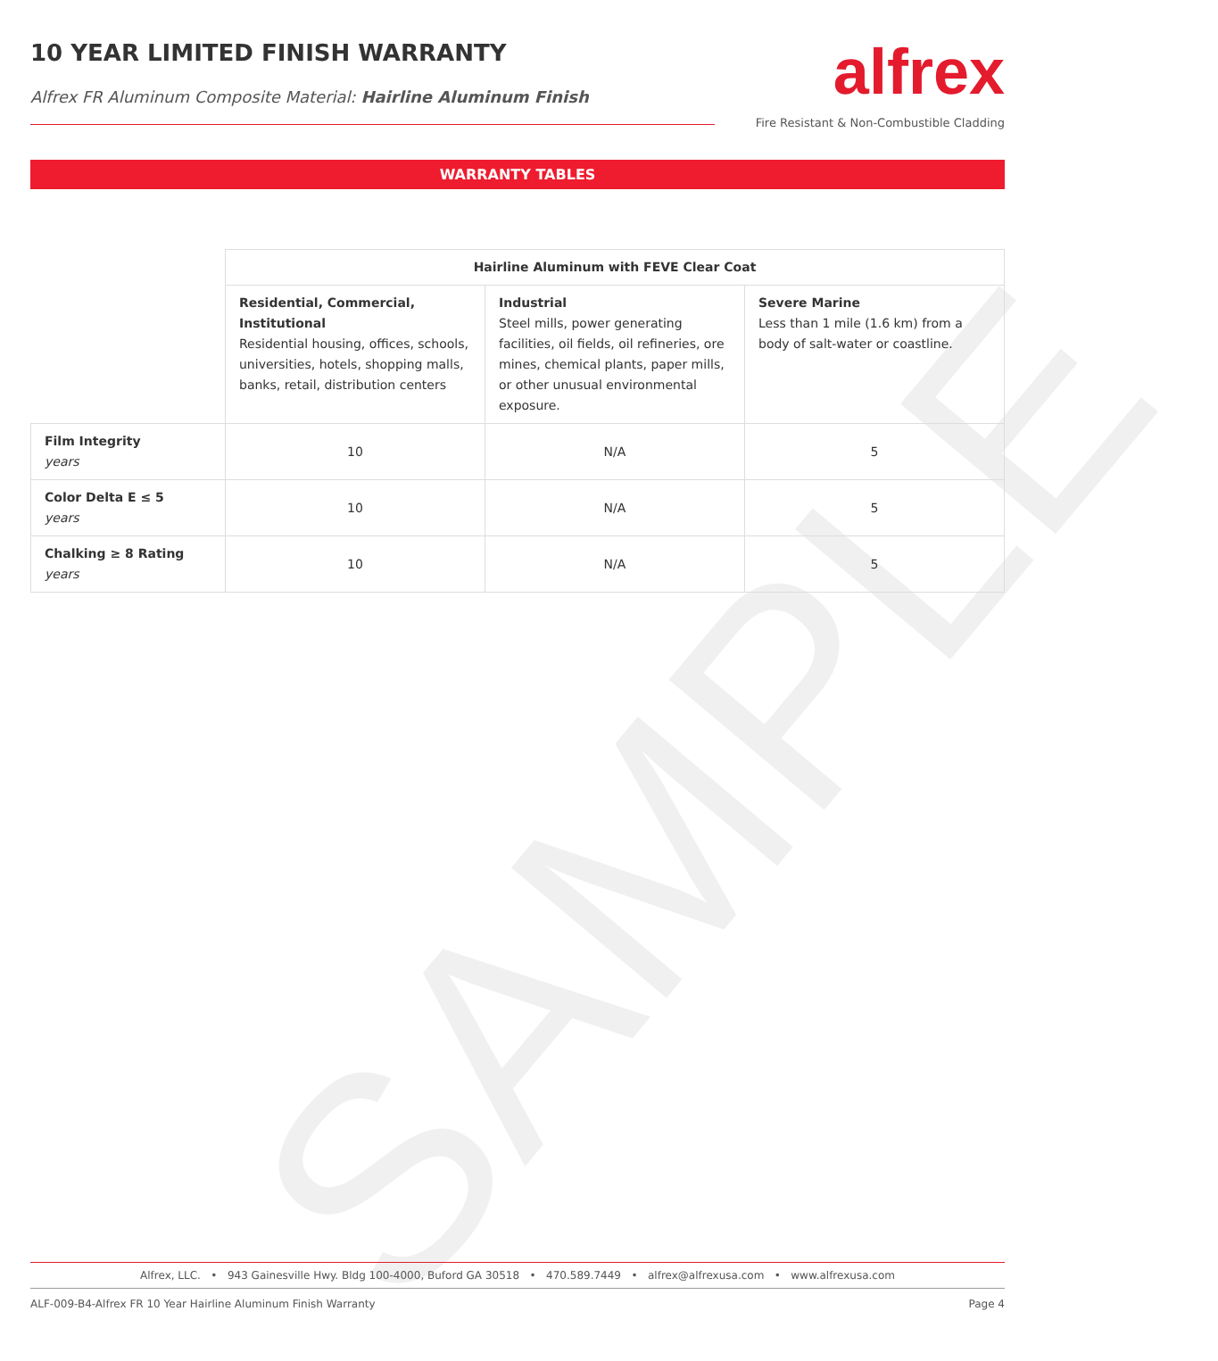SAMPLE
10 YEAR LIMITED FINISH WARRANTY
Alfrex FR Aluminum Composite Material: Hairline Aluminum Finish
alfrex
Fire Resistant & Non-Combustible Cladding
WARRANTY TABLES
| | Hairline Aluminum with FEVE Clear Coat | | |
| | Residential, Commercial, Institutional Residential housing, offices, schools, universities, hotels, shopping malls, banks, retail, distribution centers | Industrial Steel mills, power generating facilities, oil fields, oil refineries, ore mines, chemical plants, paper mills, or other unusual environmental exposure. | Severe Marine Less than 1 mile (1.6 km) from a body of salt-water or coastline. |
| Film Integrity years | 10 | N/A | 5 |
| Color Delta E ≤ 5 years | 10 | N/A | 5 |
| Chalking ≥ 8 Rating years | 10 | N/A | 5 |
Alfrex, LLC. • 943 Gainesville Hwy. Bldg 100-4000, Buford GA 30518 • 470.589.7449 • alfrex@alfrexusa.com • www.alfrexusa.com
ALF-009-B4-Alfrex FR 10 Year Hairline Aluminum Finish Warranty Page 4